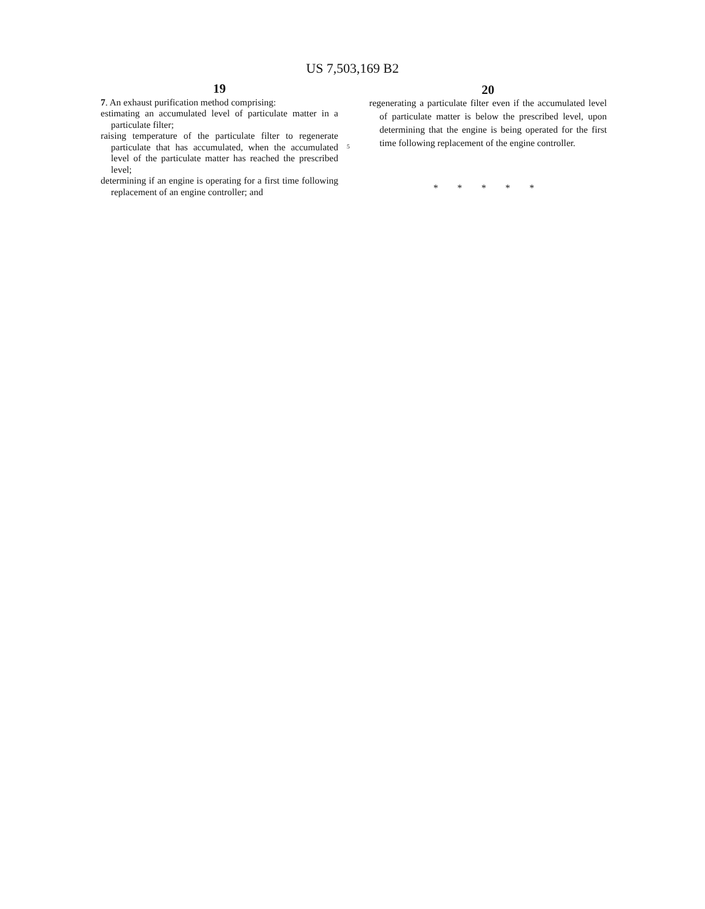US 7,503,169 B2
19
7. An exhaust purification method comprising:
estimating an accumulated level of particulate matter in a particulate filter;
raising temperature of the particulate filter to regenerate particulate that has accumulated, when the accumulated level of the particulate matter has reached the prescribed level;
determining if an engine is operating for a first time following replacement of an engine controller; and
5
20
regenerating a particulate filter even if the accumulated level of particulate matter is below the prescribed level, upon determining that the engine is being operated for the first time following replacement of the engine controller.
* * * * *